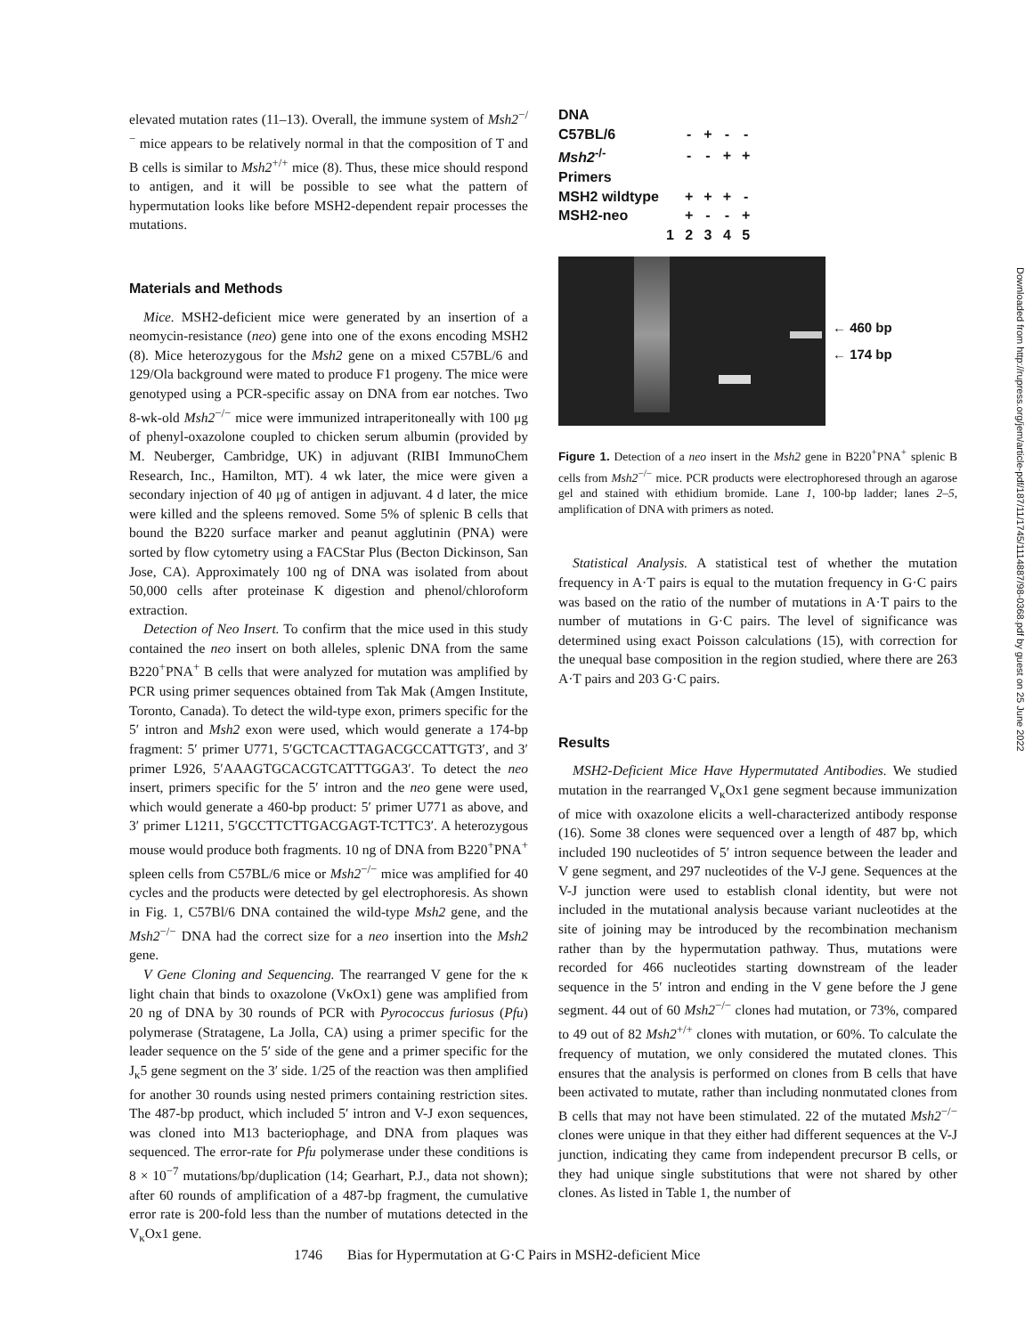elevated mutation rates (11–13). Overall, the immune system of Msh2<sup>−/−</sup> mice appears to be relatively normal in that the composition of T and B cells is similar to Msh2<sup>+/+</sup> mice (8). Thus, these mice should respond to antigen, and it will be possible to see what the pattern of hypermutation looks like before MSH2-dependent repair processes the mutations.
Materials and Methods
Mice. MSH2-deficient mice were generated by an insertion of a neomycin-resistance (neo) gene into one of the exons encoding MSH2 (8). Mice heterozygous for the Msh2 gene on a mixed C57BL/6 and 129/Ola background were mated to produce F1 progeny. The mice were genotyped using a PCR-specific assay on DNA from ear notches. Two 8-wk-old Msh2<sup>−/−</sup> mice were immunized intraperitoneally with 100 μg of phenyl-oxazolone coupled to chicken serum albumin (provided by M. Neuberger, Cambridge, UK) in adjuvant (RIBI ImmunoChem Research, Inc., Hamilton, MT). 4 wk later, the mice were given a secondary injection of 40 μg of antigen in adjuvant. 4 d later, the mice were killed and the spleens removed. Some 5% of splenic B cells that bound the B220 surface marker and peanut agglutinin (PNA) were sorted by flow cytometry using a FACStar Plus (Becton Dickinson, San Jose, CA). Approximately 100 ng of DNA was isolated from about 50,000 cells after proteinase K digestion and phenol/chloroform extraction.
Detection of Neo Insert. To confirm that the mice used in this study contained the neo insert on both alleles, splenic DNA from the same B220<sup>+</sup>PNA<sup>+</sup> B cells that were analyzed for mutation was amplified by PCR using primer sequences obtained from Tak Mak (Amgen Institute, Toronto, Canada). To detect the wild-type exon, primers specific for the 5′ intron and Msh2 exon were used, which would generate a 174-bp fragment: 5′ primer U771, 5′GCTCACTTAGACGCCATTGT3′, and 3′ primer L926, 5′AAAGTGCACGTCATTTGGA3′. To detect the neo insert, primers specific for the 5′ intron and the neo gene were used, which would generate a 460-bp product: 5′ primer U771 as above, and 3′ primer L1211, 5′GCCTTCTTGACGAGT-TCTTC3′. A heterozygous mouse would produce both fragments. 10 ng of DNA from B220<sup>+</sup>PNA<sup>+</sup> spleen cells from C57BL/6 mice or Msh2<sup>−/−</sup> mice was amplified for 40 cycles and the products were detected by gel electrophoresis. As shown in Fig. 1, C57Bl/6 DNA contained the wild-type Msh2 gene, and the Msh2<sup>−/−</sup> DNA had the correct size for a neo insertion into the Msh2 gene.
V Gene Cloning and Sequencing. The rearranged V gene for the κ light chain that binds to oxazolone (VκOx1) gene was amplified from 20 ng of DNA by 30 rounds of PCR with Pyrococcus furiosus (Pfu) polymerase (Stratagene, La Jolla, CA) using a primer specific for the leader sequence on the 5′ side of the gene and a primer specific for the J<sub>κ</sub>5 gene segment on the 3′ side. 1/25 of the reaction was then amplified for another 30 rounds using nested primers containing restriction sites. The 487-bp product, which included 5′ intron and V-J exon sequences, was cloned into M13 bacteriophage, and DNA from plaques was sequenced. The error-rate for Pfu polymerase under these conditions is 8 × 10<sup>−7</sup> mutations/bp/duplication (14; Gearhart, P.J., data not shown); after 60 rounds of amplification of a 487-bp fragment, the cumulative error rate is 200-fold less than the number of mutations detected in the V<sub>κ</sub>Ox1 gene.
| DNA | | | | |
| C57BL/6 | - | + | - | - |
| Msh2<sup>-/-</sup> | - | - | + | + |
| Primers | | | | |
| MSH2 wildtype | + | + | + | - |
| MSH2-neo | + | - | - | + |
| 1 | 2 | 3 | 4 | 5 |
← 460 bp
← 174 bp
Figure 1. Detection of a neo insert in the Msh2 gene in B220<sup>+</sup>PNA<sup>+</sup> splenic B cells from Msh2<sup>−/−</sup> mice. PCR products were electrophoresed through an agarose gel and stained with ethidium bromide. Lane 1, 100-bp ladder; lanes 2–5, amplification of DNA with primers as noted.
Statistical Analysis. A statistical test of whether the mutation frequency in A·T pairs is equal to the mutation frequency in G·C pairs was based on the ratio of the number of mutations in A·T pairs to the number of mutations in G·C pairs. The level of significance was determined using exact Poisson calculations (15), with correction for the unequal base composition in the region studied, where there are 263 A·T pairs and 203 G·C pairs.
Results
MSH2-Deficient Mice Have Hypermutated Antibodies. We studied mutation in the rearranged V<sub>κ</sub>Ox1 gene segment because immunization of mice with oxazolone elicits a well-characterized antibody response (16). Some 38 clones were sequenced over a length of 487 bp, which included 190 nucleotides of 5′ intron sequence between the leader and V gene segment, and 297 nucleotides of the V-J gene. Sequences at the V-J junction were used to establish clonal identity, but were not included in the mutational analysis because variant nucleotides at the site of joining may be introduced by the recombination mechanism rather than by the hypermutation pathway. Thus, mutations were recorded for 466 nucleotides starting downstream of the leader sequence in the 5′ intron and ending in the V gene before the J gene segment. 44 out of 60 Msh2<sup>−/−</sup> clones had mutation, or 73%, compared to 49 out of 82 Msh2<sup>+/+</sup> clones with mutation, or 60%. To calculate the frequency of mutation, we only considered the mutated clones. This ensures that the analysis is performed on clones from B cells that have been activated to mutate, rather than including nonmutated clones from B cells that may not have been stimulated. 22 of the mutated Msh2<sup>−/−</sup> clones were unique in that they either had different sequences at the V-J junction, indicating they came from independent precursor B cells, or they had unique single substitutions that were not shared by other clones. As listed in Table 1, the number of
1746 Bias for Hypermutation at G·C Pairs in MSH2-deficient Mice
Downloaded from http://rupress.org/jem/article-pdf/187/11/1745/1114887/98-0368.pdf by guest on 25 June 2022